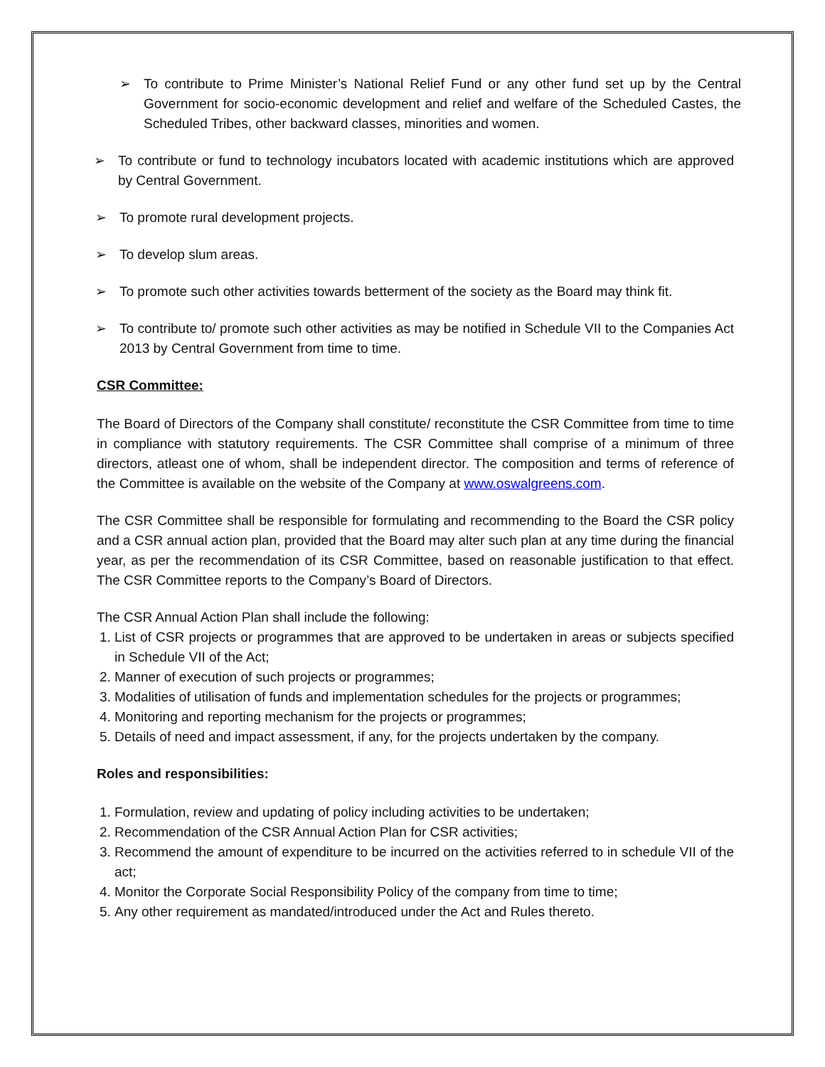➢ To contribute to Prime Minister’s National Relief Fund or any other fund set up by the Central Government for socio-economic development and relief and welfare of the Scheduled Castes, the Scheduled Tribes, other backward classes, minorities and women.
➢ To contribute or fund to technology incubators located with academic institutions which are approved by Central Government.
➢ To promote rural development projects.
➢ To develop slum areas.
➢ To promote such other activities towards betterment of the society as the Board may think fit.
➢ To contribute to/ promote such other activities as may be notified in Schedule VII to the Companies Act 2013 by Central Government from time to time.
CSR Committee:
The Board of Directors of the Company shall constitute/ reconstitute the CSR Committee from time to time in compliance with statutory requirements. The CSR Committee shall comprise of a minimum of three directors, atleast one of whom, shall be independent director. The composition and terms of reference of the Committee is available on the website of the Company at www.oswalgreens.com.
The CSR Committee shall be responsible for formulating and recommending to the Board the CSR policy and a CSR annual action plan, provided that the Board may alter such plan at any time during the financial year, as per the recommendation of its CSR Committee, based on reasonable justification to that effect. The CSR Committee reports to the Company’s Board of Directors.
The CSR Annual Action Plan shall include the following:
1. List of CSR projects or programmes that are approved to be undertaken in areas or subjects specified in Schedule VII of the Act;
2. Manner of execution of such projects or programmes;
3. Modalities of utilisation of funds and implementation schedules for the projects or programmes;
4. Monitoring and reporting mechanism for the projects or programmes;
5. Details of need and impact assessment, if any, for the projects undertaken by the company.
Roles and responsibilities:
1. Formulation, review and updating of policy including activities to be undertaken;
2. Recommendation of the CSR Annual Action Plan for CSR activities;
3. Recommend the amount of expenditure to be incurred on the activities referred to in schedule VII of the act;
4. Monitor the Corporate Social Responsibility Policy of the company from time to time;
5. Any other requirement as mandated/introduced under the Act and Rules thereto.